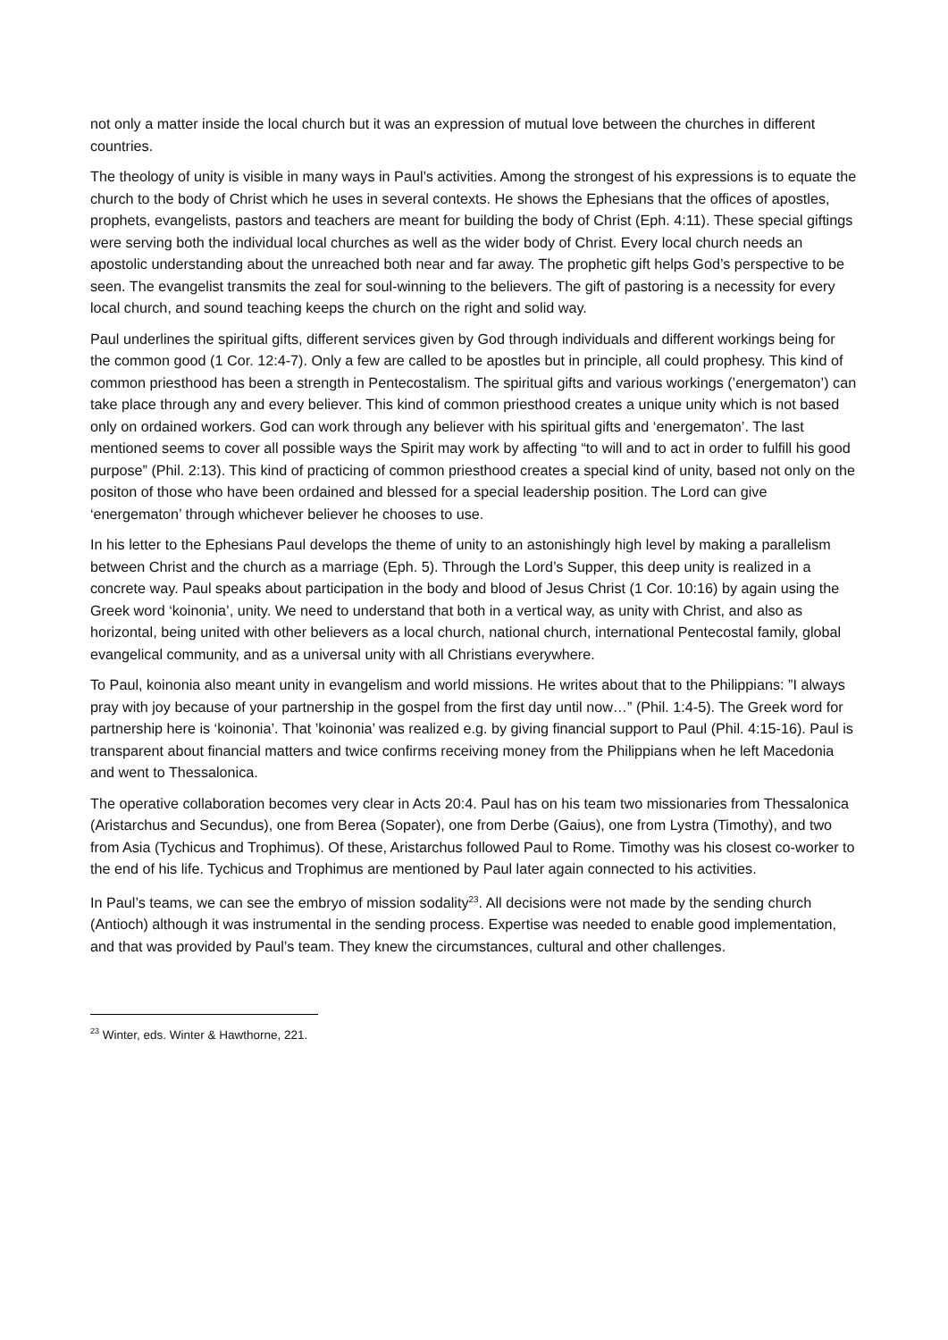not only a matter inside the local church but it was an expression of mutual love between the churches in different countries.
The theology of unity is visible in many ways in Paul’s activities. Among the strongest of his expressions is to equate the church to the body of Christ which he uses in several contexts. He shows the Ephesians that the offices of apostles, prophets, evangelists, pastors and teachers are meant for building the body of Christ (Eph. 4:11). These special giftings were serving both the individual local churches as well as the wider body of Christ. Every local church needs an apostolic understanding about the unreached both near and far away. The prophetic gift helps God’s perspective to be seen. The evangelist transmits the zeal for soul-winning to the believers. The gift of pastoring is a necessity for every local church, and sound teaching keeps the church on the right and solid way.
Paul underlines the spiritual gifts, different services given by God through individuals and different workings being for the common good (1 Cor. 12:4-7). Only a few are called to be apostles but in principle, all could prophesy. This kind of common priesthood has been a strength in Pentecostalism. The spiritual gifts and various workings (’energematon’) can take place through any and every believer. This kind of common priesthood creates a unique unity which is not based only on ordained workers. God can work through any believer with his spiritual gifts and ‘energematon’. The last mentioned seems to cover all possible ways the Spirit may work by affecting “to will and to act in order to fulfill his good purpose” (Phil. 2:13). This kind of practicing of common priesthood creates a special kind of unity, based not only on the positon of those who have been ordained and blessed for a special leadership position. The Lord can give ‘energematon’ through whichever believer he chooses to use.
In his letter to the Ephesians Paul develops the theme of unity to an astonishingly high level by making a parallelism between Christ and the church as a marriage (Eph. 5). Through the Lord’s Supper, this deep unity is realized in a concrete way. Paul speaks about participation in the body and blood of Jesus Christ (1 Cor. 10:16) by again using the Greek word ‘koinonia’, unity. We need to understand that both in a vertical way, as unity with Christ, and also as horizontal, being united with other believers as a local church, national church, international Pentecostal family, global evangelical community, and as a universal unity with all Christians everywhere.
To Paul, koinonia also meant unity in evangelism and world missions. He writes about that to the Philippians: ”I always pray with joy because of your partnership in the gospel from the first day until now…” (Phil. 1:4-5). The Greek word for partnership here is ‘koinonia’. That ’koinonia’ was realized e.g. by giving financial support to Paul (Phil. 4:15-16). Paul is transparent about financial matters and twice confirms receiving money from the Philippians when he left Macedonia and went to Thessalonica.
The operative collaboration becomes very clear in Acts 20:4. Paul has on his team two missionaries from Thessalonica (Aristarchus and Secundus), one from Berea (Sopater), one from Derbe (Gaius), one from Lystra (Timothy), and two from Asia (Tychicus and Trophimus). Of these, Aristarchus followed Paul to Rome. Timothy was his closest co-worker to the end of his life. Tychicus and Trophimus are mentioned by Paul later again connected to his activities.
In Paul’s teams, we can see the embryo of mission sodality<sup>23</sup>. All decisions were not made by the sending church (Antioch) although it was instrumental in the sending process. Expertise was needed to enable good implementation, and that was provided by Paul’s team. They knew the circumstances, cultural and other challenges.
<sup>23</sup> Winter, eds. Winter & Hawthorne, 221.